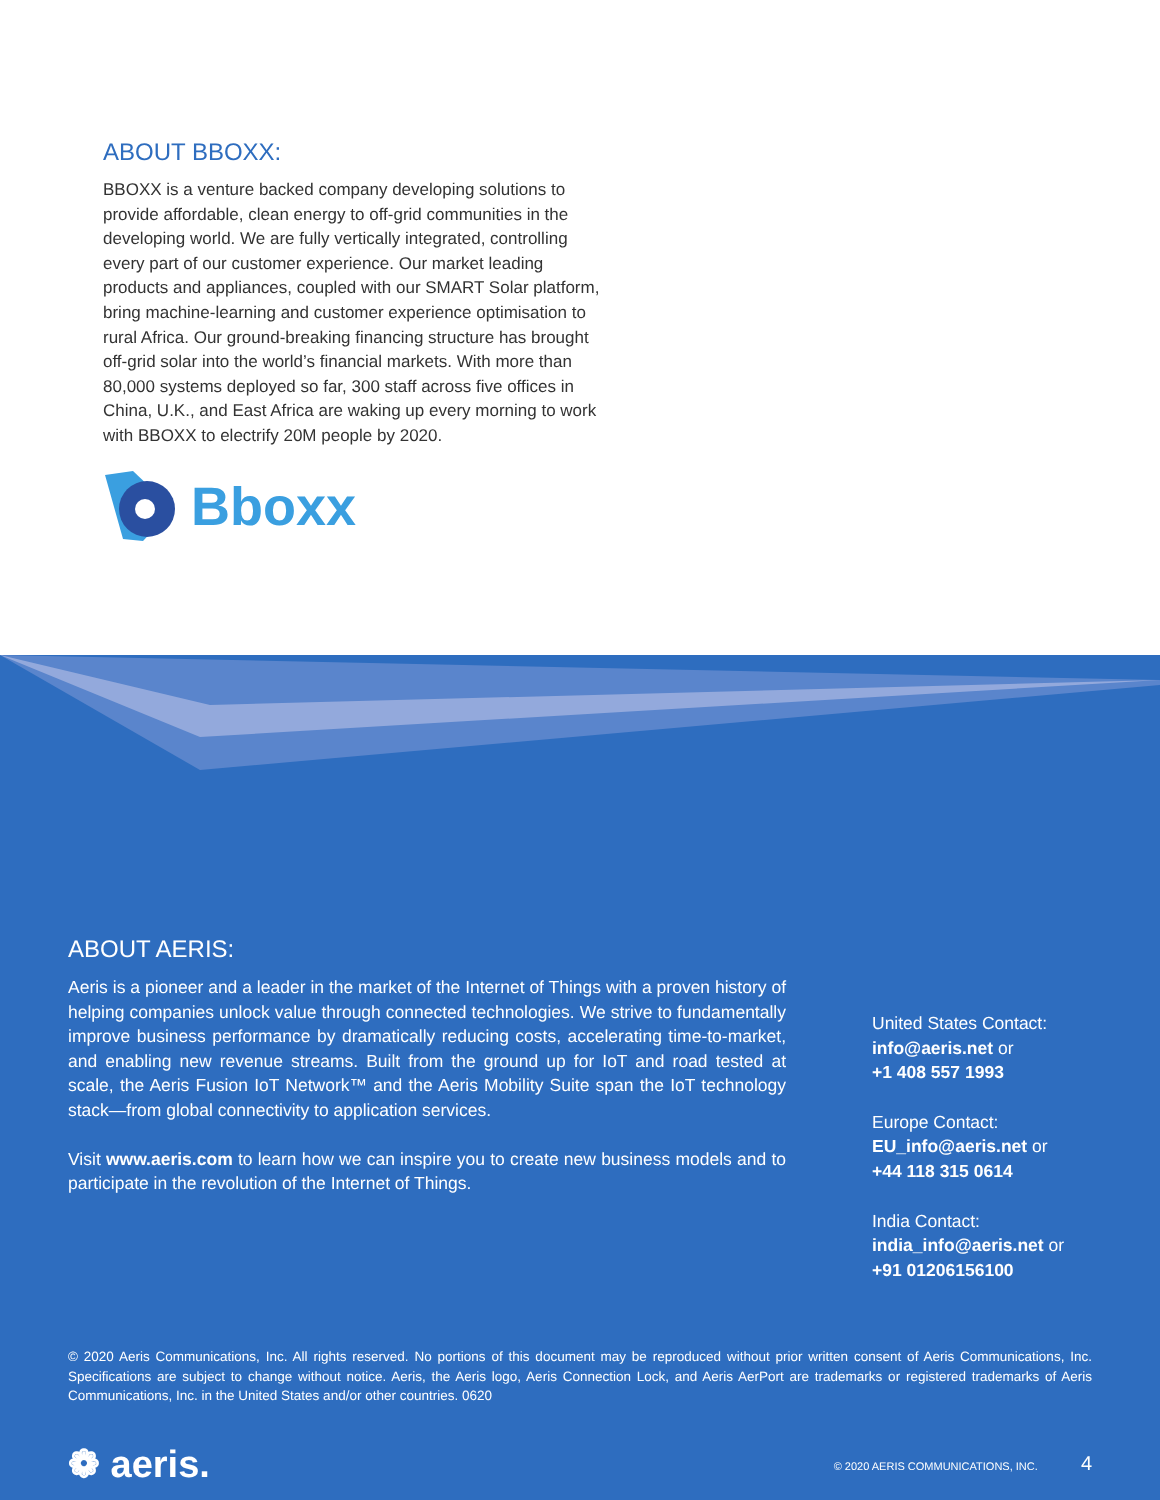ABOUT BBOXX:
BBOXX is a venture backed company developing solutions to provide affordable, clean energy to off-grid communities in the developing world. We are fully vertically integrated, controlling every part of our customer experience. Our market leading products and appliances, coupled with our SMART Solar platform, bring machine-learning and customer experience optimisation to rural Africa. Our ground-breaking financing structure has brought off-grid solar into the world’s financial markets. With more than 80,000 systems deployed so far, 300 staff across five offices in China, U.K., and East Africa are waking up every morning to work with BBOXX to electrify 20M people by 2020.
Bboxx
ABOUT AERIS:
Aeris is a pioneer and a leader in the market of the Internet of Things with a proven history of helping companies unlock value through connected technologies. We strive to fundamentally improve business performance by dramatically reducing costs, accelerating time-to-market, and enabling new revenue streams. Built from the ground up for IoT and road tested at scale, the Aeris Fusion IoT Network™ and the Aeris Mobility Suite span the IoT technology stack—from global connectivity to application services.
Visit www.aeris.com to learn how we can inspire you to create new business models and to participate in the revolution of the Internet of Things.
United States Contact:
info@aeris.net or
+1 408 557 1993
Europe Contact:
EU_info@aeris.net or
+44 118 315 0614
India Contact:
india_info@aeris.net or
+91 01206156100
© 2020 Aeris Communications, Inc. All rights reserved. No portions of this document may be reproduced without prior written consent of Aeris Communications, Inc. Specifications are subject to change without notice. Aeris, the Aeris logo, Aeris Connection Lock, and Aeris AerPort are trademarks or registered trademarks of Aeris Communications, Inc. in the United States and/or other countries. 0620
❁ aeris.
© 2020 AERIS COMMUNICATIONS, INC. 4